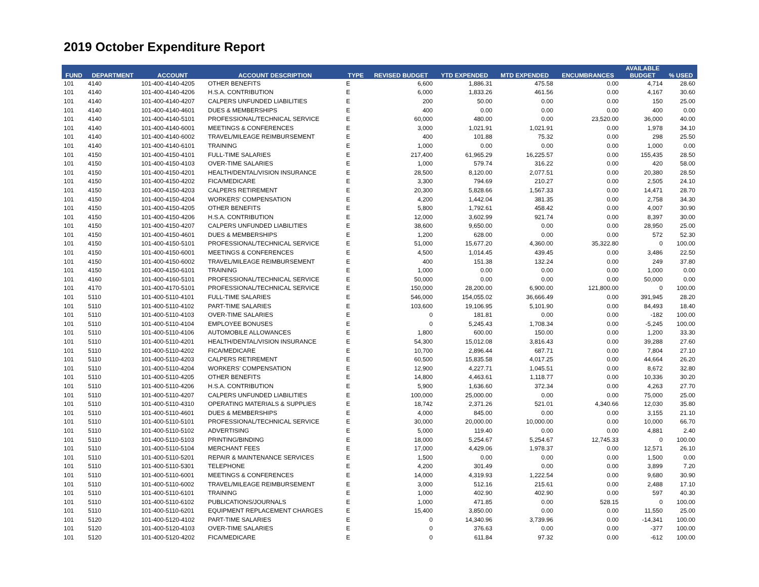2019 October Expenditure Report
| FUND | DEPARTMENT | ACCOUNT | ACCOUNT DESCRIPTION | TYPE | REVISED BUDGET | YTD EXPENDED | MTD EXPENDED | ENCUMBRANCES | AVAILABLE BUDGET | % USED |
| --- | --- | --- | --- | --- | --- | --- | --- | --- | --- | --- |
| 101 | 4140 | 101-400-4140-4205 | OTHER BENEFITS | E | 6,600 | 1,886.31 | 475.58 | 0.00 | 4,714 | 28.60 |
| 101 | 4140 | 101-400-4140-4206 | H.S.A. CONTRIBUTION | E | 6,000 | 1,833.26 | 461.56 | 0.00 | 4,167 | 30.60 |
| 101 | 4140 | 101-400-4140-4207 | CALPERS UNFUNDED LIABILITIES | E | 200 | 50.00 | 0.00 | 0.00 | 150 | 25.00 |
| 101 | 4140 | 101-400-4140-4601 | DUES & MEMBERSHIPS | E | 400 | 0.00 | 0.00 | 0.00 | 400 | 0.00 |
| 101 | 4140 | 101-400-4140-5101 | PROFESSIONAL/TECHNICAL SERVICE | E | 60,000 | 480.00 | 0.00 | 23,520.00 | 36,000 | 40.00 |
| 101 | 4140 | 101-400-4140-6001 | MEETINGS & CONFERENCES | E | 3,000 | 1,021.91 | 1,021.91 | 0.00 | 1,978 | 34.10 |
| 101 | 4140 | 101-400-4140-6002 | TRAVEL/MILEAGE REIMBURSEMENT | E | 400 | 101.88 | 75.32 | 0.00 | 298 | 25.50 |
| 101 | 4140 | 101-400-4140-6101 | TRAINING | E | 1,000 | 0.00 | 0.00 | 0.00 | 1,000 | 0.00 |
| 101 | 4150 | 101-400-4150-4101 | FULL-TIME SALARIES | E | 217,400 | 61,965.29 | 16,225.57 | 0.00 | 155,435 | 28.50 |
| 101 | 4150 | 101-400-4150-4103 | OVER-TIME SALARIES | E | 1,000 | 579.74 | 316.22 | 0.00 | 420 | 58.00 |
| 101 | 4150 | 101-400-4150-4201 | HEALTH/DENTAL/VISION INSURANCE | E | 28,500 | 8,120.00 | 2,077.51 | 0.00 | 20,380 | 28.50 |
| 101 | 4150 | 101-400-4150-4202 | FICA/MEDICARE | E | 3,300 | 794.69 | 210.27 | 0.00 | 2,505 | 24.10 |
| 101 | 4150 | 101-400-4150-4203 | CALPERS RETIREMENT | E | 20,300 | 5,828.66 | 1,567.33 | 0.00 | 14,471 | 28.70 |
| 101 | 4150 | 101-400-4150-4204 | WORKERS' COMPENSATION | E | 4,200 | 1,442.04 | 381.35 | 0.00 | 2,758 | 34.30 |
| 101 | 4150 | 101-400-4150-4205 | OTHER BENEFITS | E | 5,800 | 1,792.61 | 458.42 | 0.00 | 4,007 | 30.90 |
| 101 | 4150 | 101-400-4150-4206 | H.S.A. CONTRIBUTION | E | 12,000 | 3,602.99 | 921.74 | 0.00 | 8,397 | 30.00 |
| 101 | 4150 | 101-400-4150-4207 | CALPERS UNFUNDED LIABILITIES | E | 38,600 | 9,650.00 | 0.00 | 0.00 | 28,950 | 25.00 |
| 101 | 4150 | 101-400-4150-4601 | DUES & MEMBERSHIPS | E | 1,200 | 628.00 | 0.00 | 0.00 | 572 | 52.30 |
| 101 | 4150 | 101-400-4150-5101 | PROFESSIONAL/TECHNICAL SERVICE | E | 51,000 | 15,677.20 | 4,360.00 | 35,322.80 | 0 | 100.00 |
| 101 | 4150 | 101-400-4150-6001 | MEETINGS & CONFERENCES | E | 4,500 | 1,014.45 | 439.45 | 0.00 | 3,486 | 22.50 |
| 101 | 4150 | 101-400-4150-6002 | TRAVEL/MILEAGE REIMBURSEMENT | E | 400 | 151.38 | 132.24 | 0.00 | 249 | 37.80 |
| 101 | 4150 | 101-400-4150-6101 | TRAINING | E | 1,000 | 0.00 | 0.00 | 0.00 | 1,000 | 0.00 |
| 101 | 4160 | 101-400-4160-5101 | PROFESSIONAL/TECHNICAL SERVICE | E | 50,000 | 0.00 | 0.00 | 0.00 | 50,000 | 0.00 |
| 101 | 4170 | 101-400-4170-5101 | PROFESSIONAL/TECHNICAL SERVICE | E | 150,000 | 28,200.00 | 6,900.00 | 121,800.00 | 0 | 100.00 |
| 101 | 5110 | 101-400-5110-4101 | FULL-TIME SALARIES | E | 546,000 | 154,055.02 | 36,666.49 | 0.00 | 391,945 | 28.20 |
| 101 | 5110 | 101-400-5110-4102 | PART-TIME SALARIES | E | 103,600 | 19,106.95 | 5,101.90 | 0.00 | 84,493 | 18.40 |
| 101 | 5110 | 101-400-5110-4103 | OVER-TIME SALARIES | E | 0 | 181.81 | 0.00 | 0.00 | -182 | 100.00 |
| 101 | 5110 | 101-400-5110-4104 | EMPLOYEE BONUSES | E | 0 | 5,245.43 | 1,708.34 | 0.00 | -5,245 | 100.00 |
| 101 | 5110 | 101-400-5110-4106 | AUTOMOBILE ALLOWANCES | E | 1,800 | 600.00 | 150.00 | 0.00 | 1,200 | 33.30 |
| 101 | 5110 | 101-400-5110-4201 | HEALTH/DENTAL/VISION INSURANCE | E | 54,300 | 15,012.08 | 3,816.43 | 0.00 | 39,288 | 27.60 |
| 101 | 5110 | 101-400-5110-4202 | FICA/MEDICARE | E | 10,700 | 2,896.44 | 687.71 | 0.00 | 7,804 | 27.10 |
| 101 | 5110 | 101-400-5110-4203 | CALPERS RETIREMENT | E | 60,500 | 15,835.58 | 4,017.25 | 0.00 | 44,664 | 26.20 |
| 101 | 5110 | 101-400-5110-4204 | WORKERS' COMPENSATION | E | 12,900 | 4,227.71 | 1,045.51 | 0.00 | 8,672 | 32.80 |
| 101 | 5110 | 101-400-5110-4205 | OTHER BENEFITS | E | 14,800 | 4,463.61 | 1,118.77 | 0.00 | 10,336 | 30.20 |
| 101 | 5110 | 101-400-5110-4206 | H.S.A. CONTRIBUTION | E | 5,900 | 1,636.60 | 372.34 | 0.00 | 4,263 | 27.70 |
| 101 | 5110 | 101-400-5110-4207 | CALPERS UNFUNDED LIABILITIES | E | 100,000 | 25,000.00 | 0.00 | 0.00 | 75,000 | 25.00 |
| 101 | 5110 | 101-400-5110-4310 | OPERATING MATERIALS & SUPPLIES | E | 18,742 | 2,371.26 | 521.01 | 4,340.66 | 12,030 | 35.80 |
| 101 | 5110 | 101-400-5110-4601 | DUES & MEMBERSHIPS | E | 4,000 | 845.00 | 0.00 | 0.00 | 3,155 | 21.10 |
| 101 | 5110 | 101-400-5110-5101 | PROFESSIONAL/TECHNICAL SERVICE | E | 30,000 | 20,000.00 | 10,000.00 | 0.00 | 10,000 | 66.70 |
| 101 | 5110 | 101-400-5110-5102 | ADVERTISING | E | 5,000 | 119.40 | 0.00 | 0.00 | 4,881 | 2.40 |
| 101 | 5110 | 101-400-5110-5103 | PRINTING/BINDING | E | 18,000 | 5,254.67 | 5,254.67 | 12,745.33 | 0 | 100.00 |
| 101 | 5110 | 101-400-5110-5104 | MERCHANT FEES | E | 17,000 | 4,429.06 | 1,978.37 | 0.00 | 12,571 | 26.10 |
| 101 | 5110 | 101-400-5110-5201 | REPAIR & MAINTENANCE SERVICES | E | 1,500 | 0.00 | 0.00 | 0.00 | 1,500 | 0.00 |
| 101 | 5110 | 101-400-5110-5301 | TELEPHONE | E | 4,200 | 301.49 | 0.00 | 0.00 | 3,899 | 7.20 |
| 101 | 5110 | 101-400-5110-6001 | MEETINGS & CONFERENCES | E | 14,000 | 4,319.93 | 1,222.54 | 0.00 | 9,680 | 30.90 |
| 101 | 5110 | 101-400-5110-6002 | TRAVEL/MILEAGE REIMBURSEMENT | E | 3,000 | 512.16 | 215.61 | 0.00 | 2,488 | 17.10 |
| 101 | 5110 | 101-400-5110-6101 | TRAINING | E | 1,000 | 402.90 | 402.90 | 0.00 | 597 | 40.30 |
| 101 | 5110 | 101-400-5110-6102 | PUBLICATIONS/JOURNALS | E | 1,000 | 471.85 | 0.00 | 528.15 | 0 | 100.00 |
| 101 | 5110 | 101-400-5110-6201 | EQUIPMENT REPLACEMENT CHARGES | E | 15,400 | 3,850.00 | 0.00 | 0.00 | 11,550 | 25.00 |
| 101 | 5120 | 101-400-5120-4102 | PART-TIME SALARIES | E | 0 | 14,340.96 | 3,739.96 | 0.00 | -14,341 | 100.00 |
| 101 | 5120 | 101-400-5120-4103 | OVER-TIME SALARIES | E | 0 | 376.63 | 0.00 | 0.00 | -377 | 100.00 |
| 101 | 5120 | 101-400-5120-4202 | FICA/MEDICARE | E | 0 | 611.84 | 97.32 | 0.00 | -612 | 100.00 |